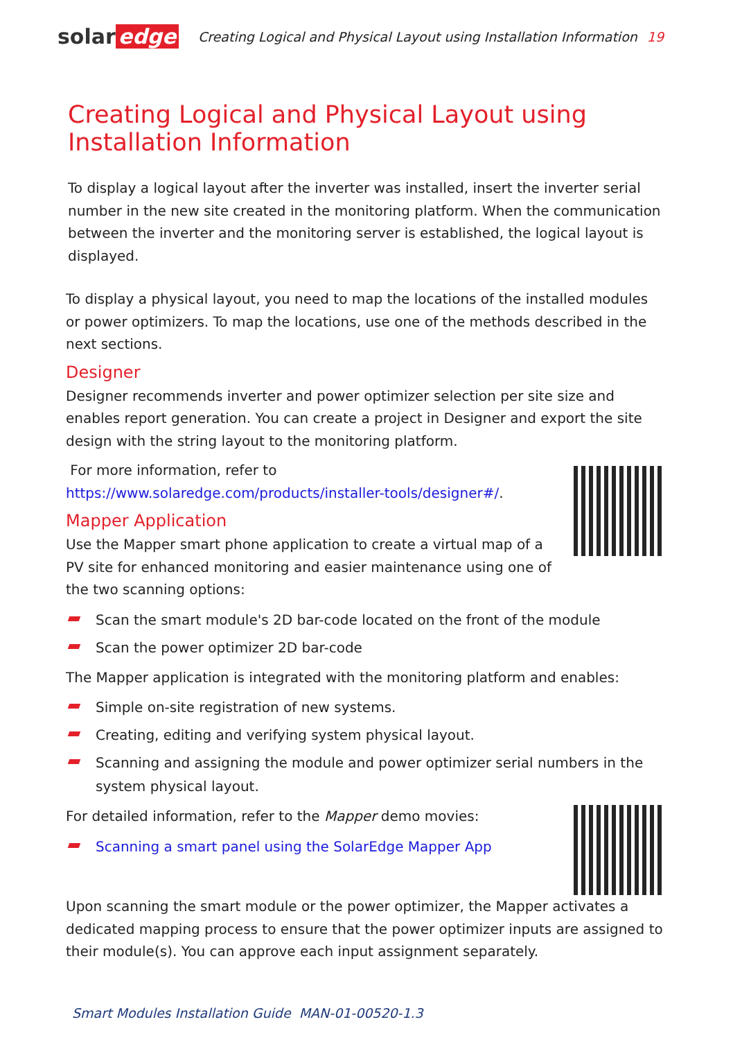solar edge
Creating Logical and Physical Layout using Installation Information 19
Creating Logical and Physical Layout using
Installation Information
To display a logical layout after the inverter was installed, insert the inverter serial number in the new site created in the monitoring platform. When the communication between the inverter and the monitoring server is established, the logical layout is displayed.
To display a physical layout, you need to map the locations of the installed modules or power optimizers. To map the locations, use one of the methods described in the next sections.
Designer
Designer recommends inverter and power optimizer selection per site size and enables report generation. You can create a project in Designer and export the site design with the string layout to the monitoring platform.
For more information, refer to
https://www.solaredge.com/products/installer-tools/designer#/.
Mapper Application
Use the Mapper smart phone application to create a virtual map of a PV site for enhanced monitoring and easier maintenance using one of the two scanning options:
Scan the smart module's 2D bar-code located on the front of the module
Scan the power optimizer 2D bar-code
The Mapper application is integrated with the monitoring platform and enables:
Simple on-site registration of new systems.
Creating, editing and verifying system physical layout.
Scanning and assigning the module and power optimizer serial numbers in the system physical layout.
For detailed information, refer to the Mapper demo movies:
Scanning a smart panel using the SolarEdge Mapper App
Upon scanning the smart module or the power optimizer, the Mapper activates a dedicated mapping process to ensure that the power optimizer inputs are assigned to their module(s). You can approve each input assignment separately.
Smart Modules Installation Guide MAN-01-00520-1.3